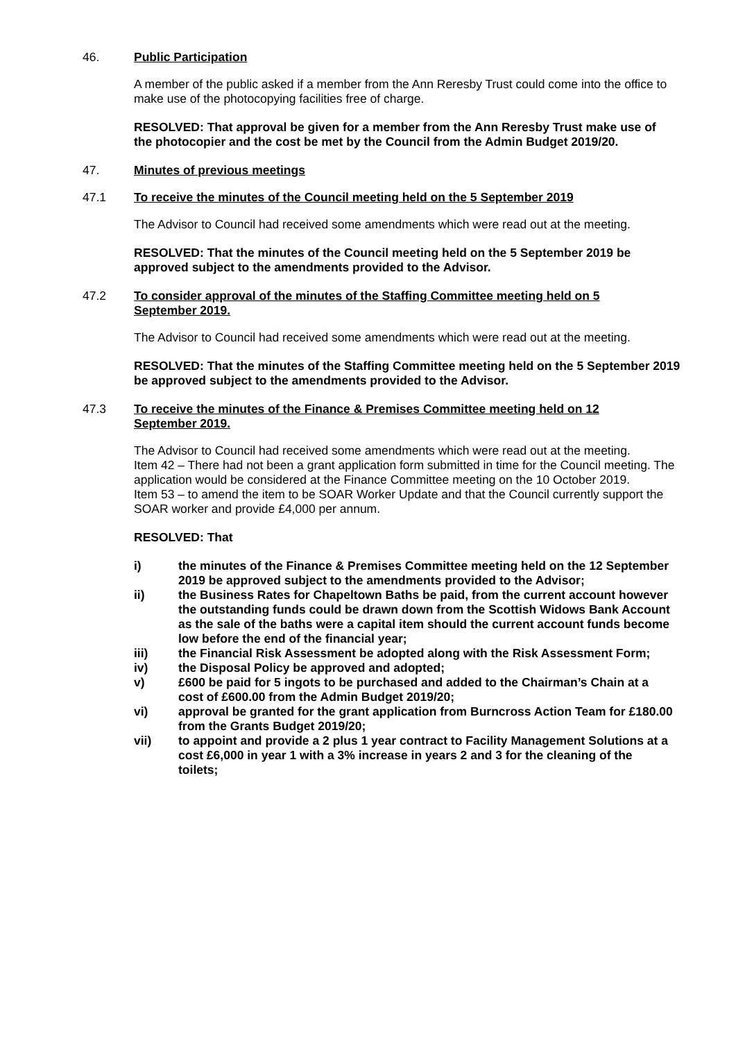46. Public Participation
A member of the public asked if a member from the Ann Reresby Trust could come into the office to make use of the photocopying facilities free of charge.
RESOLVED: That approval be given for a member from the Ann Reresby Trust make use of the photocopier and the cost be met by the Council from the Admin Budget 2019/20.
47. Minutes of previous meetings
47.1 To receive the minutes of the Council meeting held on the 5 September 2019
The Advisor to Council had received some amendments which were read out at the meeting.
RESOLVED: That the minutes of the Council meeting held on the 5 September 2019 be approved subject to the amendments provided to the Advisor.
47.2 To consider approval of the minutes of the Staffing Committee meeting held on 5 September 2019.
The Advisor to Council had received some amendments which were read out at the meeting.
RESOLVED: That the minutes of the Staffing Committee meeting held on the 5 September 2019 be approved subject to the amendments provided to the Advisor.
47.3 To receive the minutes of the Finance & Premises Committee meeting held on 12 September 2019.
The Advisor to Council had received some amendments which were read out at the meeting.
Item 42 – There had not been a grant application form submitted in time for the Council meeting. The application would be considered at the Finance Committee meeting on the 10 October 2019.
Item 53 – to amend the item to be SOAR Worker Update and that the Council currently support the SOAR worker and provide £4,000 per annum.
RESOLVED: That
i) the minutes of the Finance & Premises Committee meeting held on the 12 September 2019 be approved subject to the amendments provided to the Advisor;
ii) the Business Rates for Chapeltown Baths be paid, from the current account however the outstanding funds could be drawn down from the Scottish Widows Bank Account as the sale of the baths were a capital item should the current account funds become low before the end of the financial year;
iii) the Financial Risk Assessment be adopted along with the Risk Assessment Form;
iv) the Disposal Policy be approved and adopted;
v) £600 be paid for 5 ingots to be purchased and added to the Chairman’s Chain at a cost of £600.00 from the Admin Budget 2019/20;
vi) approval be granted for the grant application from Burncross Action Team for £180.00 from the Grants Budget 2019/20;
vii) to appoint and provide a 2 plus 1 year contract to Facility Management Solutions at a cost £6,000 in year 1 with a 3% increase in years 2 and 3 for the cleaning of the toilets;